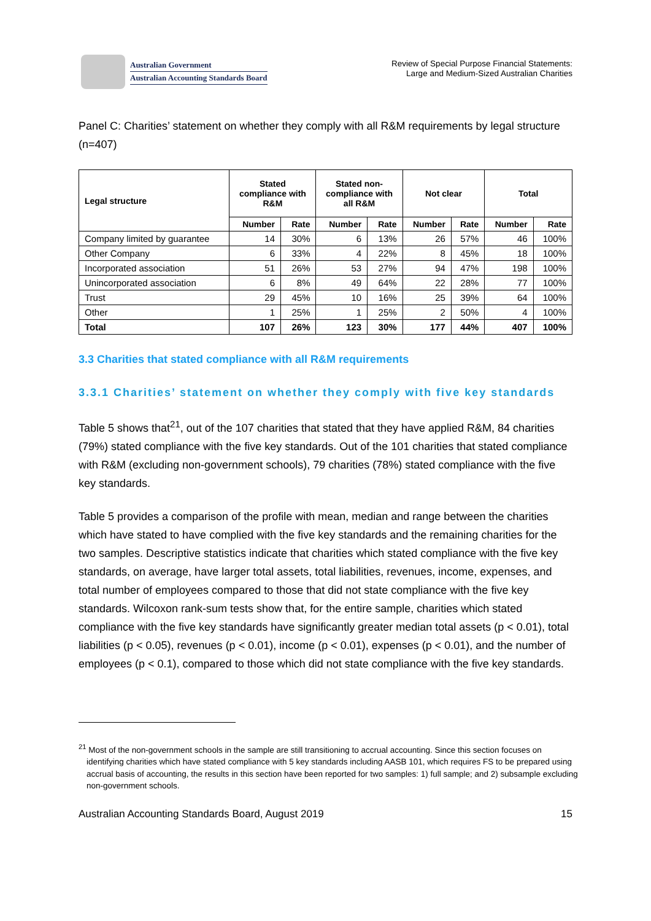Australian Government
Australian Accounting Standards Board
Review of Special Purpose Financial Statements:
Large and Medium-Sized Australian Charities
Panel C: Charities’ statement on whether they comply with all R&M requirements by legal structure (n=407)
| Legal structure | Stated compliance with R&M | | Stated non- compliance with all R&M | | Not clear | | Total | |
| --- | --- | --- | --- | --- | --- | --- | --- | --- |
| | Number | Rate | Number | Rate | Number | Rate | Number | Rate |
| Company limited by guarantee | 14 | 30% | 6 | 13% | 26 | 57% | 46 | 100% |
| Other Company | 6 | 33% | 4 | 22% | 8 | 45% | 18 | 100% |
| Incorporated association | 51 | 26% | 53 | 27% | 94 | 47% | 198 | 100% |
| Unincorporated association | 6 | 8% | 49 | 64% | 22 | 28% | 77 | 100% |
| Trust | 29 | 45% | 10 | 16% | 25 | 39% | 64 | 100% |
| Other | 1 | 25% | 1 | 25% | 2 | 50% | 4 | 100% |
| Total | 107 | 26% | 123 | 30% | 177 | 44% | 407 | 100% |
3.3 Charities that stated compliance with all R&M requirements
3.3.1 Charities’ statement on whether they comply with five key standards
Table 5 shows that<sup>21</sup>, out of the 107 charities that stated that they have applied R&M, 84 charities (79%) stated compliance with the five key standards. Out of the 101 charities that stated compliance with R&M (excluding non-government schools), 79 charities (78%) stated compliance with the five key standards.
Table 5 provides a comparison of the profile with mean, median and range between the charities which have stated to have complied with the five key standards and the remaining charities for the two samples. Descriptive statistics indicate that charities which stated compliance with the five key standards, on average, have larger total assets, total liabilities, revenues, income, expenses, and total number of employees compared to those that did not state compliance with the five key standards. Wilcoxon rank-sum tests show that, for the entire sample, charities which stated compliance with the five key standards have significantly greater median total assets (p < 0.01), total liabilities (p < 0.05), revenues (p < 0.01), income (p < 0.01), expenses (p < 0.01), and the number of employees (p < 0.1), compared to those which did not state compliance with the five key standards.
<sup>21</sup> Most of the non-government schools in the sample are still transitioning to accrual accounting. Since this section focuses on identifying charities which have stated compliance with 5 key standards including AASB 101, which requires FS to be prepared using accrual basis of accounting, the results in this section have been reported for two samples: 1) full sample; and 2) subsample excluding non-government schools.
Australian Accounting Standards Board, August 2019 15